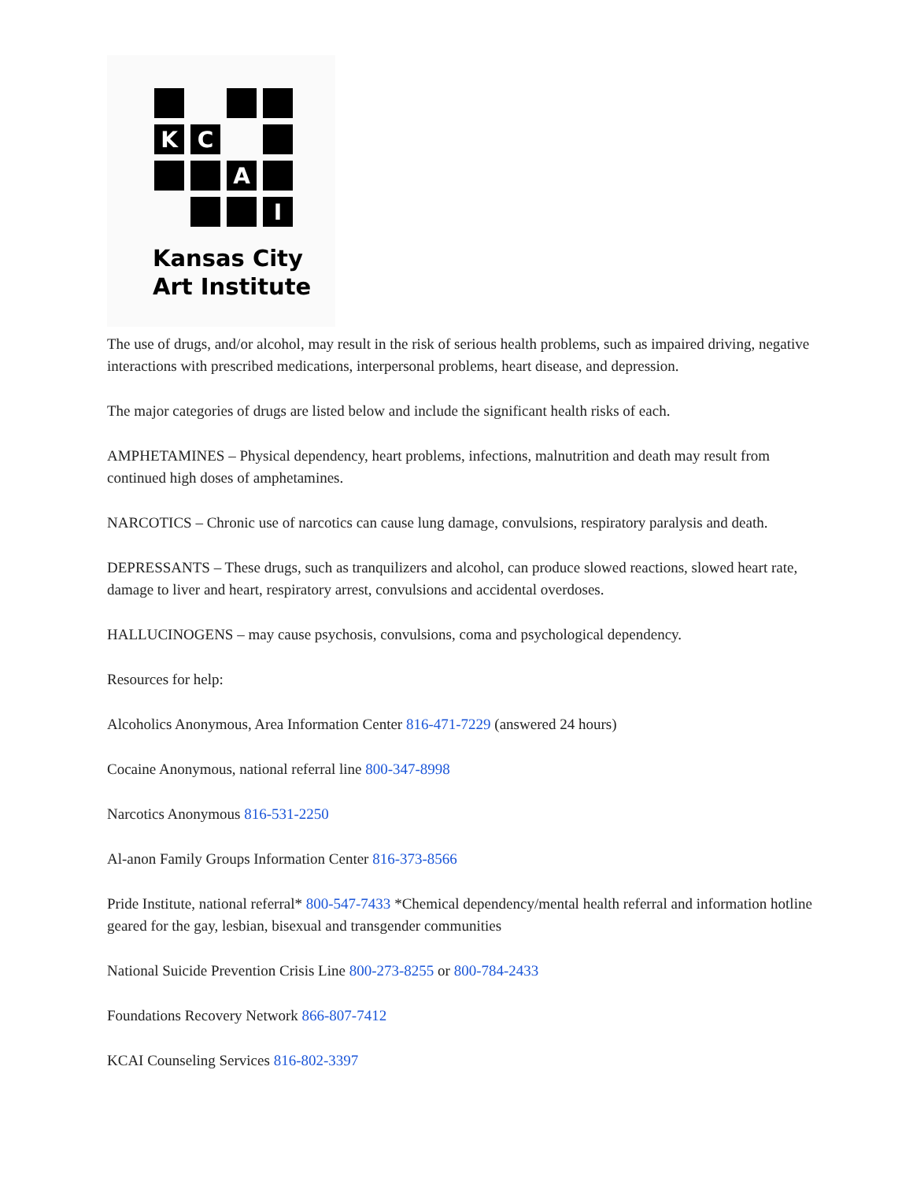K
C
A
I
Kansas City
Art Institute
The use of drugs, and/or alcohol, may result in the risk of serious health problems, such as impaired driving, negative interactions with prescribed medications, interpersonal problems, heart disease, and depression.
The major categories of drugs are listed below and include the significant health risks of each.
AMPHETAMINES – Physical dependency, heart problems, infections, malnutrition and death may result from continued high doses of amphetamines.
NARCOTICS – Chronic use of narcotics can cause lung damage, convulsions, respiratory paralysis and death.
DEPRESSANTS – These drugs, such as tranquilizers and alcohol, can produce slowed reactions, slowed heart rate, damage to liver and heart, respiratory arrest, convulsions and accidental overdoses.
HALLUCINOGENS – may cause psychosis, convulsions, coma and psychological dependency.
Resources for help:
Alcoholics Anonymous, Area Information Center 816-471-7229 (answered 24 hours)
Cocaine Anonymous, national referral line 800-347-8998
Narcotics Anonymous 816-531-2250
Al-anon Family Groups Information Center 816-373-8566
Pride Institute, national referral* 800-547-7433 *Chemical dependency/mental health referral and information hotline geared for the gay, lesbian, bisexual and transgender communities
National Suicide Prevention Crisis Line 800-273-8255 or 800-784-2433
Foundations Recovery Network 866-807-7412
KCAI Counseling Services 816-802-3397